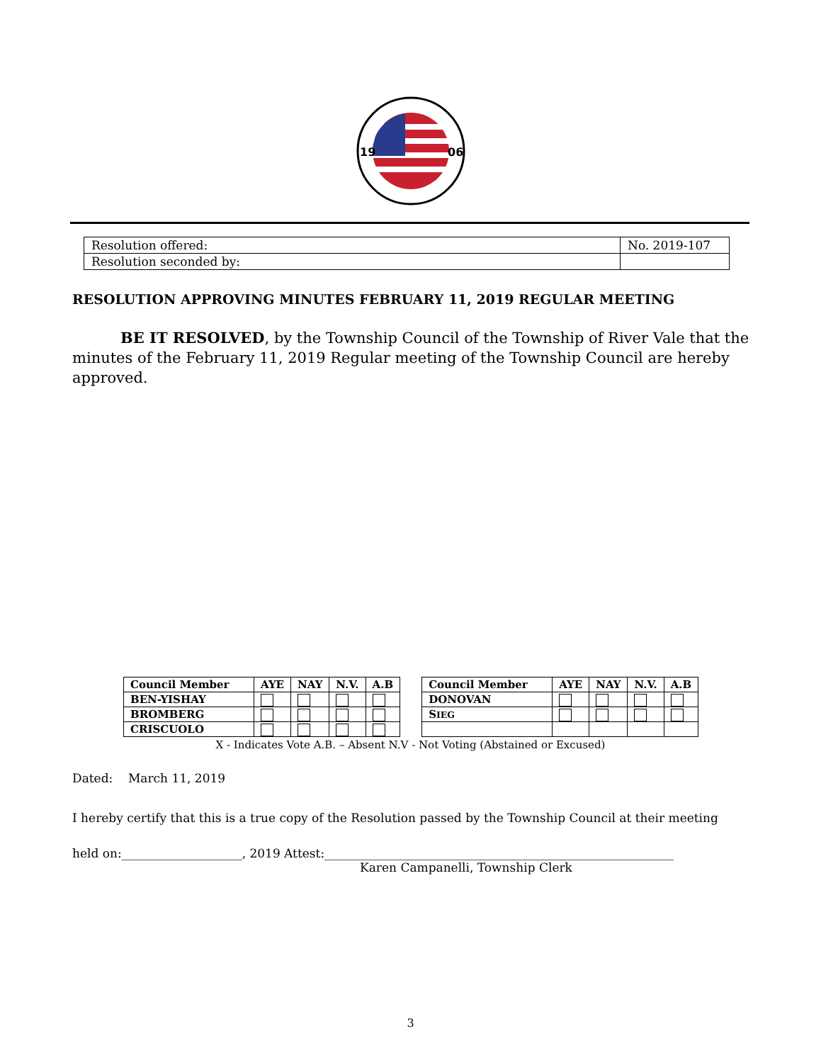19
06
| Resolution offered: | No. 2019-107 |
| Resolution seconded by: | |
RESOLUTION APPROVING MINUTES FEBRUARY 11, 2019 REGULAR MEETING
BE IT RESOLVED, by the Township Council of the Township of River Vale that the minutes of the February 11, 2019 Regular meeting of the Township Council are hereby approved.
| Council Member | AYE | NAY | N.V. | A.B | | Council Member | AYE | NAY | N.V. | A.B |
| BEN-YISHAY | | | | | | DONOVAN | | | | |
| BROMBERG | | | | | | S IEG | | | | |
| CRISCUOLO | | | | | | | | | | |
X - Indicates Vote A.B. – Absent N.V - Not Voting (Abstained or Excused)
Dated: March 11, 2019
I hereby certify that this is a true copy of the Resolution passed by the Township Council at their meeting
held on:____________________, 2019 Attest:__________________________________________________________
Karen Campanelli, Township Clerk
3